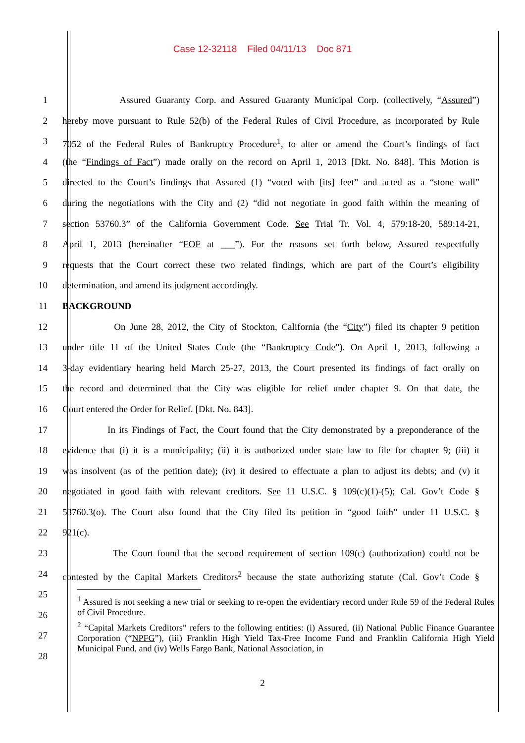Case 12-32118 Filed 04/11/13 Doc 871
1 Assured Guaranty Corp. and Assured Guaranty Municipal Corp. (collectively, “Assured”)
2 hereby move pursuant to Rule 52(b) of the Federal Rules of Civil Procedure, as incorporated by Rule
3 7052 of the Federal Rules of Bankruptcy Procedure<sup>1</sup>, to alter or amend the Court’s findings of fact
4 (the “Findings of Fact”) made orally on the record on April 1, 2013 [Dkt. No. 848]. This Motion is
5 directed to the Court’s findings that Assured (1) “voted with [its] feet” and acted as a “stone wall”
6 during the negotiations with the City and (2) “did not negotiate in good faith within the meaning of
7 section 53760.3” of the California Government Code. See Trial Tr. Vol. 4, 579:18-20, 589:14-21,
8 April 1, 2013 (hereinafter “FOF at ___”). For the reasons set forth below, Assured respectfully
9 requests that the Court correct these two related findings, which are part of the Court’s eligibility
10 determination, and amend its judgment accordingly.
11 BACKGROUND
12 On June 28, 2012, the City of Stockton, California (the “City”) filed its chapter 9 petition
13 under title 11 of the United States Code (the “Bankruptcy Code”). On April 1, 2013, following a
14 3-day evidentiary hearing held March 25-27, 2013, the Court presented its findings of fact orally on
15 the record and determined that the City was eligible for relief under chapter 9. On that date, the
16 Court entered the Order for Relief. [Dkt. No. 843].
17 In its Findings of Fact, the Court found that the City demonstrated by a preponderance of the
18 evidence that (i) it is a municipality; (ii) it is authorized under state law to file for chapter 9; (iii) it
19 was insolvent (as of the petition date); (iv) it desired to effectuate a plan to adjust its debts; and (v) it
20 negotiated in good faith with relevant creditors. See 11 U.S.C. § 109(c)(1)-(5); Cal. Gov’t Code §
21 53760.3(o). The Court also found that the City filed its petition in “good faith” under 11 U.S.C. §
22 921(c).
23 The Court found that the second requirement of section 109(c) (authorization) could not be
24 contested by the Capital Markets Creditors<sup>2</sup> because the state authorizing statute (Cal. Gov’t Code §
25
26
27
28
<sup>1</sup> Assured is not seeking a new trial or seeking to re-open the evidentiary record under Rule 59 of the Federal Rules of Civil Procedure.
<sup>2</sup> “Capital Markets Creditors” refers to the following entities: (i) Assured, (ii) National Public Finance Guarantee Corporation (“NPFG”), (iii) Franklin High Yield Tax-Free Income Fund and Franklin California High Yield Municipal Fund, and (iv) Wells Fargo Bank, National Association, in
2